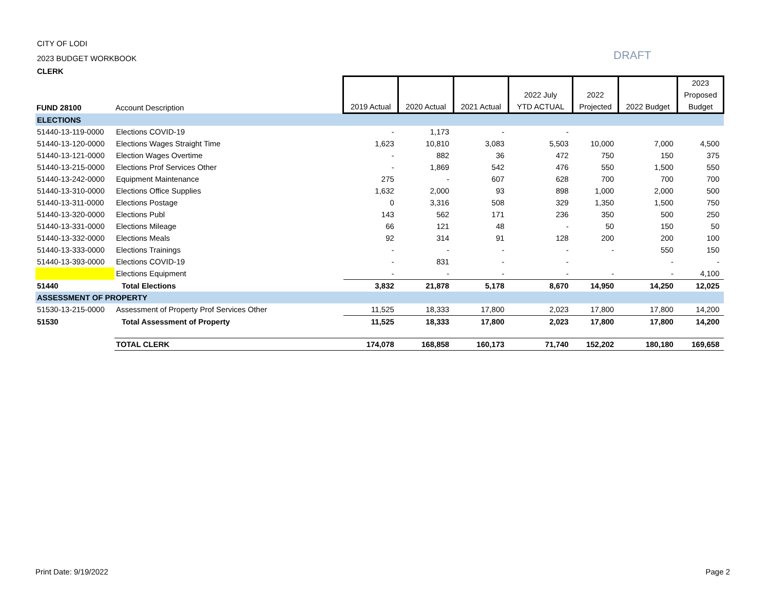CITY OF LODI
2023 BUDGET WORKBOOK
CLERK
DRAFT
| FUND 28100 | Account Description | 2019 Actual | 2020 Actual | 2021 Actual | 2022 July YTD ACTUAL | 2022 Projected | 2022 Budget | 2023 Proposed Budget |
| --- | --- | --- | --- | --- | --- | --- | --- | --- |
| ELECTIONS | | | | | | | | |
| 51440-13-119-0000 | Elections COVID-19 | - | 1,173 | - | - | | | |
| 51440-13-120-0000 | Elections Wages Straight Time | 1,623 | 10,810 | 3,083 | 5,503 | 10,000 | 7,000 | 4,500 |
| 51440-13-121-0000 | Election Wages Overtime | - | 882 | 36 | 472 | 750 | 150 | 375 |
| 51440-13-215-0000 | Elections Prof Services Other | - | 1,869 | 542 | 476 | 550 | 1,500 | 550 |
| 51440-13-242-0000 | Equipment Maintenance | 275 | - | 607 | 628 | 700 | 700 | 700 |
| 51440-13-310-0000 | Elections Office Supplies | 1,632 | 2,000 | 93 | 898 | 1,000 | 2,000 | 500 |
| 51440-13-311-0000 | Elections Postage | 0 | 3,316 | 508 | 329 | 1,350 | 1,500 | 750 |
| 51440-13-320-0000 | Elections Publ | 143 | 562 | 171 | 236 | 350 | 500 | 250 |
| 51440-13-331-0000 | Elections Mileage | 66 | 121 | 48 | - | 50 | 150 | 50 |
| 51440-13-332-0000 | Elections Meals | 92 | 314 | 91 | 128 | 200 | 200 | 100 |
| 51440-13-333-0000 | Elections Trainings | - | - | - | - | - | 550 | 150 |
| 51440-13-393-0000 | Elections COVID-19 | - | 831 | - | - | | - | - |
| | Elections Equipment | - | - | - | - | - | - | 4,100 |
| 51440 | Total Elections | 3,832 | 21,878 | 5,178 | 8,670 | 14,950 | 14,250 | 12,025 |
| ASSESSMENT OF PROPERTY | | | | | | | | |
| 51530-13-215-0000 | Assessment of Property Prof Services Other | 11,525 | 18,333 | 17,800 | 2,023 | 17,800 | 17,800 | 14,200 |
| 51530 | Total Assessment of Property | 11,525 | 18,333 | 17,800 | 2,023 | 17,800 | 17,800 | 14,200 |
| | TOTAL CLERK | 174,078 | 168,858 | 160,173 | 71,740 | 152,202 | 180,180 | 169,658 |
Print Date: 9/19/2022 Page 2